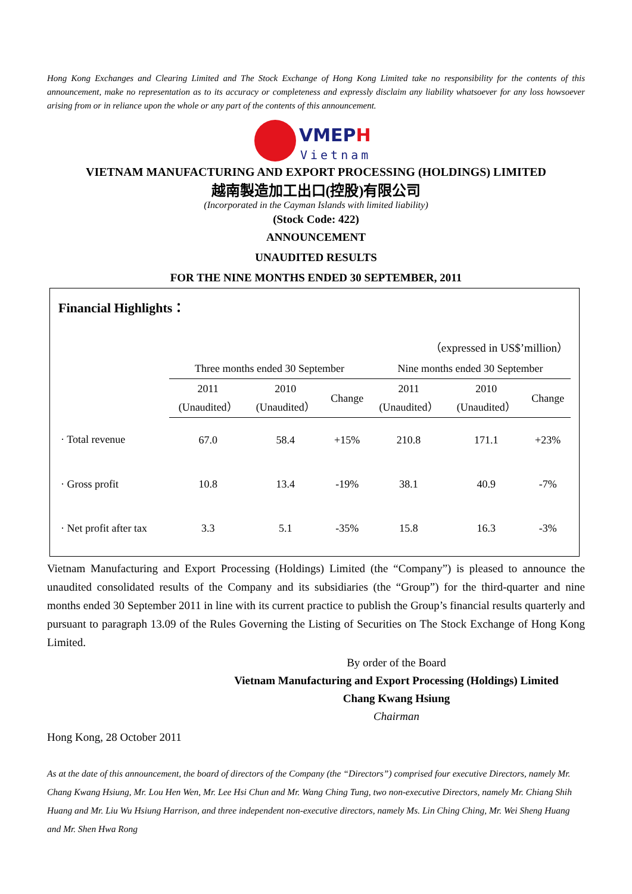Hong Kong Exchanges and Clearing Limited and The Stock Exchange of Hong Kong Limited take no responsibility for the contents of this announcement, make no representation as to its accuracy or completeness and expressly disclaim any liability whatsoever for any loss howsoever arising from or in reliance upon the whole or any part of the contents of this announcement.
VMEPH
Vietnam
VIETNAM MANUFACTURING AND EXPORT PROCESSING (HOLDINGS) LIMITED
越南製造加工出口(控股)有限公司
(Incorporated in the Cayman Islands with limited liability)
(Stock Code: 422)
ANNOUNCEMENT
UNAUDITED RESULTS
FOR THE NINE MONTHS ENDED 30 SEPTEMBER, 2011
Financial Highlights：
| （expressed in US$’million） | | | | | | |
| | Three months ended 30 September | | | Nine months ended 30 September | | |
| | 2011 (Unaudited） | 2010 (Unaudited） | Change | 2011 (Unaudited） | 2010 (Unaudited） | Change |
| · Total revenue | 67.0 | 58.4 | +15% | 210.8 | 171.1 | +23% |
| · Gross profit | 10.8 | 13.4 | -19% | 38.1 | 40.9 | -7% |
| · Net profit after tax | 3.3 | 5.1 | -35% | 15.8 | 16.3 | -3% |
Vietnam Manufacturing and Export Processing (Holdings) Limited (the “Company”) is pleased to announce the unaudited consolidated results of the Company and its subsidiaries (the “Group”) for the third-quarter and nine months ended 30 September 2011 in line with its current practice to publish the Group’s financial results quarterly and pursuant to paragraph 13.09 of the Rules Governing the Listing of Securities on The Stock Exchange of Hong Kong Limited.
By order of the Board
Vietnam Manufacturing and Export Processing (Holdings) Limited
Chang Kwang Hsiung
Chairman
Hong Kong, 28 October 2011
As at the date of this announcement, the board of directors of the Company (the “Directors”) comprised four executive Directors, namely Mr. Chang Kwang Hsiung, Mr. Lou Hen Wen, Mr. Lee Hsi Chun and Mr. Wang Ching Tung, two non-executive Directors, namely Mr. Chiang Shih Huang and Mr. Liu Wu Hsiung Harrison, and three independent non-executive directors, namely Ms. Lin Ching Ching, Mr. Wei Sheng Huang and Mr. Shen Hwa Rong